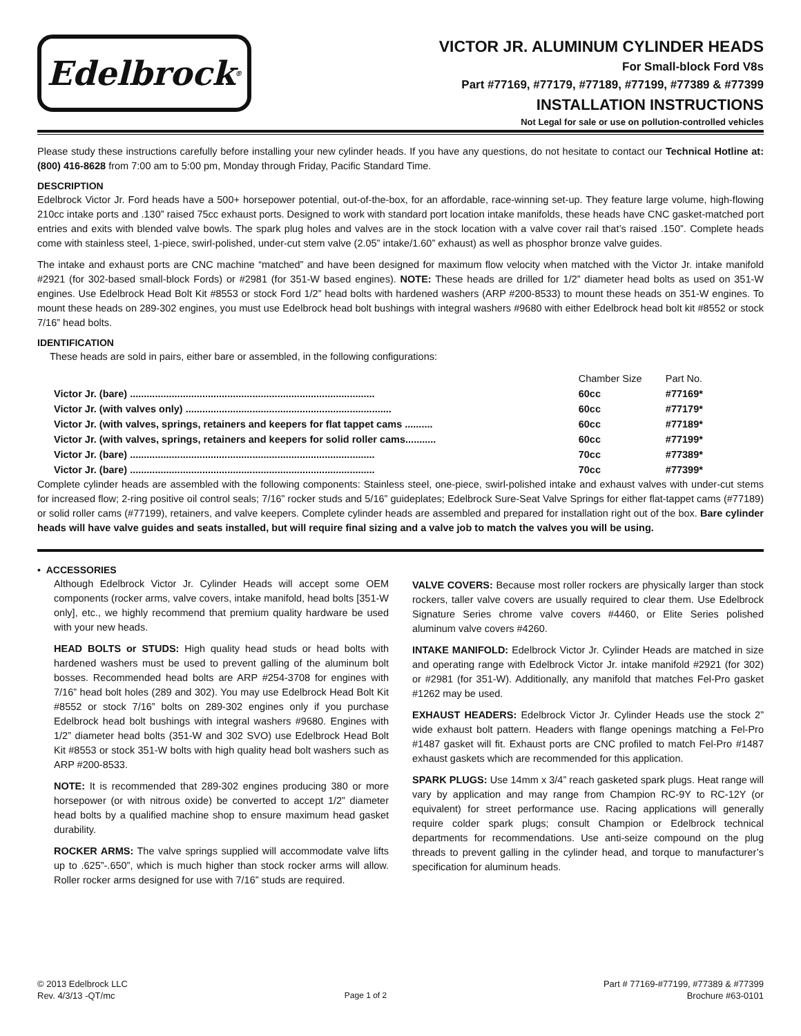Edelbrock<sup>®</sup>
VICTOR JR. ALUMINUM CYLINDER HEADS
For Small-block Ford V8s
Part #77169, #77179, #77189, #77199, #77389 & #77399
INSTALLATION INSTRUCTIONS
Not Legal for sale or use on pollution-controlled vehicles
Please study these instructions carefully before installing your new cylinder heads. If you have any questions, do not hesitate to contact our Technical Hotline at: (800) 416-8628 from 7:00 am to 5:00 pm, Monday through Friday, Pacific Standard Time.
DESCRIPTION
Edelbrock Victor Jr. Ford heads have a 500+ horsepower potential, out-of-the-box, for an affordable, race-winning set-up. They feature large volume, high-flowing 210cc intake ports and .130” raised 75cc exhaust ports. Designed to work with standard port location intake manifolds, these heads have CNC gasket-matched port entries and exits with blended valve bowls. The spark plug holes and valves are in the stock location with a valve cover rail that’s raised .150”. Complete heads come with stainless steel, 1-piece, swirl-polished, under-cut stem valve (2.05” intake/1.60” exhaust) as well as phosphor bronze valve guides.
The intake and exhaust ports are CNC machine “matched” and have been designed for maximum flow velocity when matched with the Victor Jr. intake manifold #2921 (for 302-based small-block Fords) or #2981 (for 351-W based engines). NOTE: These heads are drilled for 1/2” diameter head bolts as used on 351-W engines. Use Edelbrock Head Bolt Kit #8553 or stock Ford 1/2” head bolts with hardened washers (ARP #200-8533) to mount these heads on 351-W engines. To mount these heads on 289-302 engines, you must use Edelbrock head bolt bushings with integral washers #9680 with either Edelbrock head bolt kit #8552 or stock 7/16” head bolts.
IDENTIFICATION
These heads are sold in pairs, either bare or assembled, in the following configurations:
| | Chamber Size | Part No. |
| --- | --- | --- |
| Victor Jr. (bare) ........................................................................................ | 60cc | #77169* |
| Victor Jr. (with valves only) .......................................................................... | 60cc | #77179* |
| Victor Jr. (with valves, springs, retainers and keepers for flat tappet cams .......... | 60cc | #77189* |
| Victor Jr. (with valves, springs, retainers and keepers for solid roller cams........... | 60cc | #77199* |
| Victor Jr. (bare) ........................................................................................ | 70cc | #77389* |
| Victor Jr. (bare) ........................................................................................ | 70cc | #77399* |
Complete cylinder heads are assembled with the following components: Stainless steel, one-piece, swirl-polished intake and exhaust valves with under-cut stems for increased flow; 2-ring positive oil control seals; 7/16” rocker studs and 5/16” guideplates; Edelbrock Sure-Seat Valve Springs for either flat-tappet cams (#77189) or solid roller cams (#77199), retainers, and valve keepers. Complete cylinder heads are assembled and prepared for installation right out of the box. Bare cylinder heads will have valve guides and seats installed, but will require final sizing and a valve job to match the valves you will be using.
• ACCESSORIES
Although Edelbrock Victor Jr. Cylinder Heads will accept some OEM components (rocker arms, valve covers, intake manifold, head bolts [351-W only], etc., we highly recommend that premium quality hardware be used with your new heads.
HEAD BOLTS or STUDS: High quality head studs or head bolts with hardened washers must be used to prevent galling of the aluminum bolt bosses. Recommended head bolts are ARP #254-3708 for engines with 7/16” head bolt holes (289 and 302). You may use Edelbrock Head Bolt Kit #8552 or stock 7/16” bolts on 289-302 engines only if you purchase Edelbrock head bolt bushings with integral washers #9680. Engines with 1/2” diameter head bolts (351-W and 302 SVO) use Edelbrock Head Bolt Kit #8553 or stock 351-W bolts with high quality head bolt washers such as ARP #200-8533.
NOTE: It is recommended that 289-302 engines producing 380 or more horsepower (or with nitrous oxide) be converted to accept 1/2” diameter head bolts by a qualified machine shop to ensure maximum head gasket durability.
ROCKER ARMS: The valve springs supplied will accommodate valve lifts up to .625”-.650”, which is much higher than stock rocker arms will allow. Roller rocker arms designed for use with 7/16” studs are required.
VALVE COVERS: Because most roller rockers are physically larger than stock rockers, taller valve covers are usually required to clear them. Use Edelbrock Signature Series chrome valve covers #4460, or Elite Series polished aluminum valve covers #4260.
INTAKE MANIFOLD: Edelbrock Victor Jr. Cylinder Heads are matched in size and operating range with Edelbrock Victor Jr. intake manifold #2921 (for 302) or #2981 (for 351-W). Additionally, any manifold that matches Fel-Pro gasket #1262 may be used.
EXHAUST HEADERS: Edelbrock Victor Jr. Cylinder Heads use the stock 2” wide exhaust bolt pattern. Headers with flange openings matching a Fel-Pro #1487 gasket will fit. Exhaust ports are CNC profiled to match Fel-Pro #1487 exhaust gaskets which are recommended for this application.
SPARK PLUGS: Use 14mm x 3/4” reach gasketed spark plugs. Heat range will vary by application and may range from Champion RC-9Y to RC-12Y (or equivalent) for street performance use. Racing applications will generally require colder spark plugs; consult Champion or Edelbrock technical departments for recommendations. Use anti-seize compound on the plug threads to prevent galling in the cylinder head, and torque to manufacturer’s specification for aluminum heads.
© 2013 Edelbrock LLC
Rev. 4/3/13 -QT/mc
Page 1 of 2
Part # 77169-#77199, #77389 & #77399
Brochure #63-0101